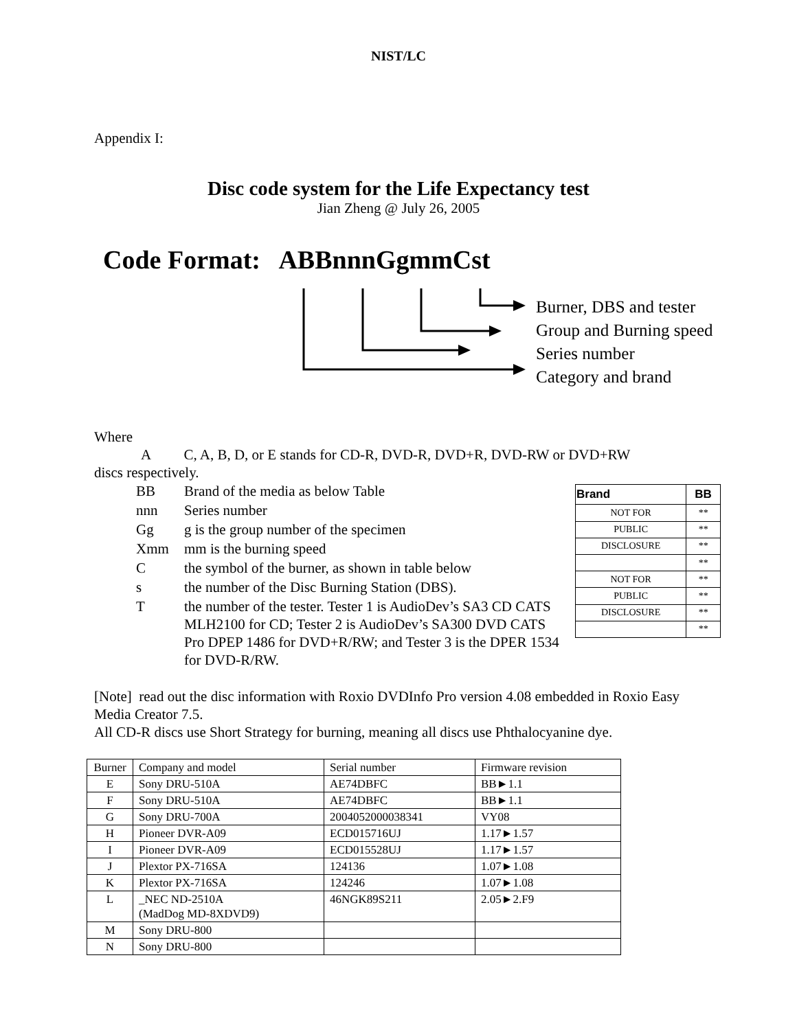NIST/LC
Appendix I:
Disc code system for the Life Expectancy test
Jian Zheng @ July 26, 2005
Code Format: ABBnnnGgmmCst
Burner, DBS and tester
Group and Burning speed
Series number
Category and brand
Where
A C, A, B, D, or E stands for CD-R, DVD-R, DVD+R, DVD-RW or DVD+RW
discs respectively.
| BB | Brand of the media as below Table |
| nnn | Series number |
| Gg | g is the group number of the specimen |
| Xmm | mm is the burning speed |
| C | the symbol of the burner, as shown in table below |
| s | the number of the Disc Burning Station (DBS). |
| T | the number of the tester. Tester 1 is AudioDev’s SA3 CD CATS MLH2100 for CD; Tester 2 is AudioDev’s SA300 DVD CATS Pro DPEP 1486 for DVD+R/RW; and Tester 3 is the DPER 1534 for DVD-R/RW. |
| Brand | BB |
| --- | --- |
| NOT FOR | ** |
| PUBLIC | ** |
| DISCLOSURE | ** |
| | ** |
| NOT FOR | ** |
| PUBLIC | ** |
| DISCLOSURE | ** |
| | ** |
[Note] read out the disc information with Roxio DVDInfo Pro version 4.08 embedded in Roxio Easy Media Creator 7.5.
All CD-R discs use Short Strategy for burning, meaning all discs use Phthalocyanine dye.
| Burner | Company and model | Serial number | Firmware revision |
| E | Sony DRU-510A | AE74DBFC | BB►1.1 |
| F | Sony DRU-510A | AE74DBFC | BB►1.1 |
| G | Sony DRU-700A | 2004052000038341 | VY08 |
| H | Pioneer DVR-A09 | ECD015716UJ | 1.17►1.57 |
| I | Pioneer DVR-A09 | ECD015528UJ | 1.17►1.57 |
| J | Plextor PX-716SA | 124136 | 1.07►1.08 |
| K | Plextor PX-716SA | 124246 | 1.07►1.08 |
| L | _NEC ND-2510A (MadDog MD-8XDVD9) | 46NGK89S211 | 2.05►2.F9 |
| M | Sony DRU-800 | | |
| N | Sony DRU-800 | | |